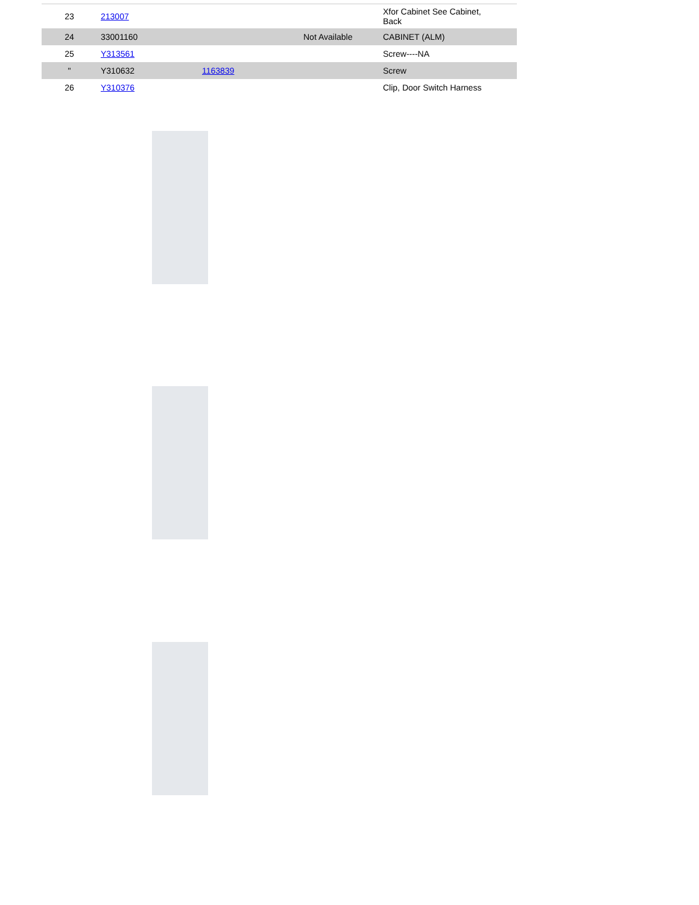| 23 | 213007 | | | Xfor Cabinet See Cabinet, Back |
| 24 | 33001160 | | Not Available | CABINET (ALM) |
| 25 | Y313561 | | | Screw----NA |
| " | Y310632 | 1163839 | | Screw |
| 26 | Y310376 | | | Clip, Door Switch Harness |